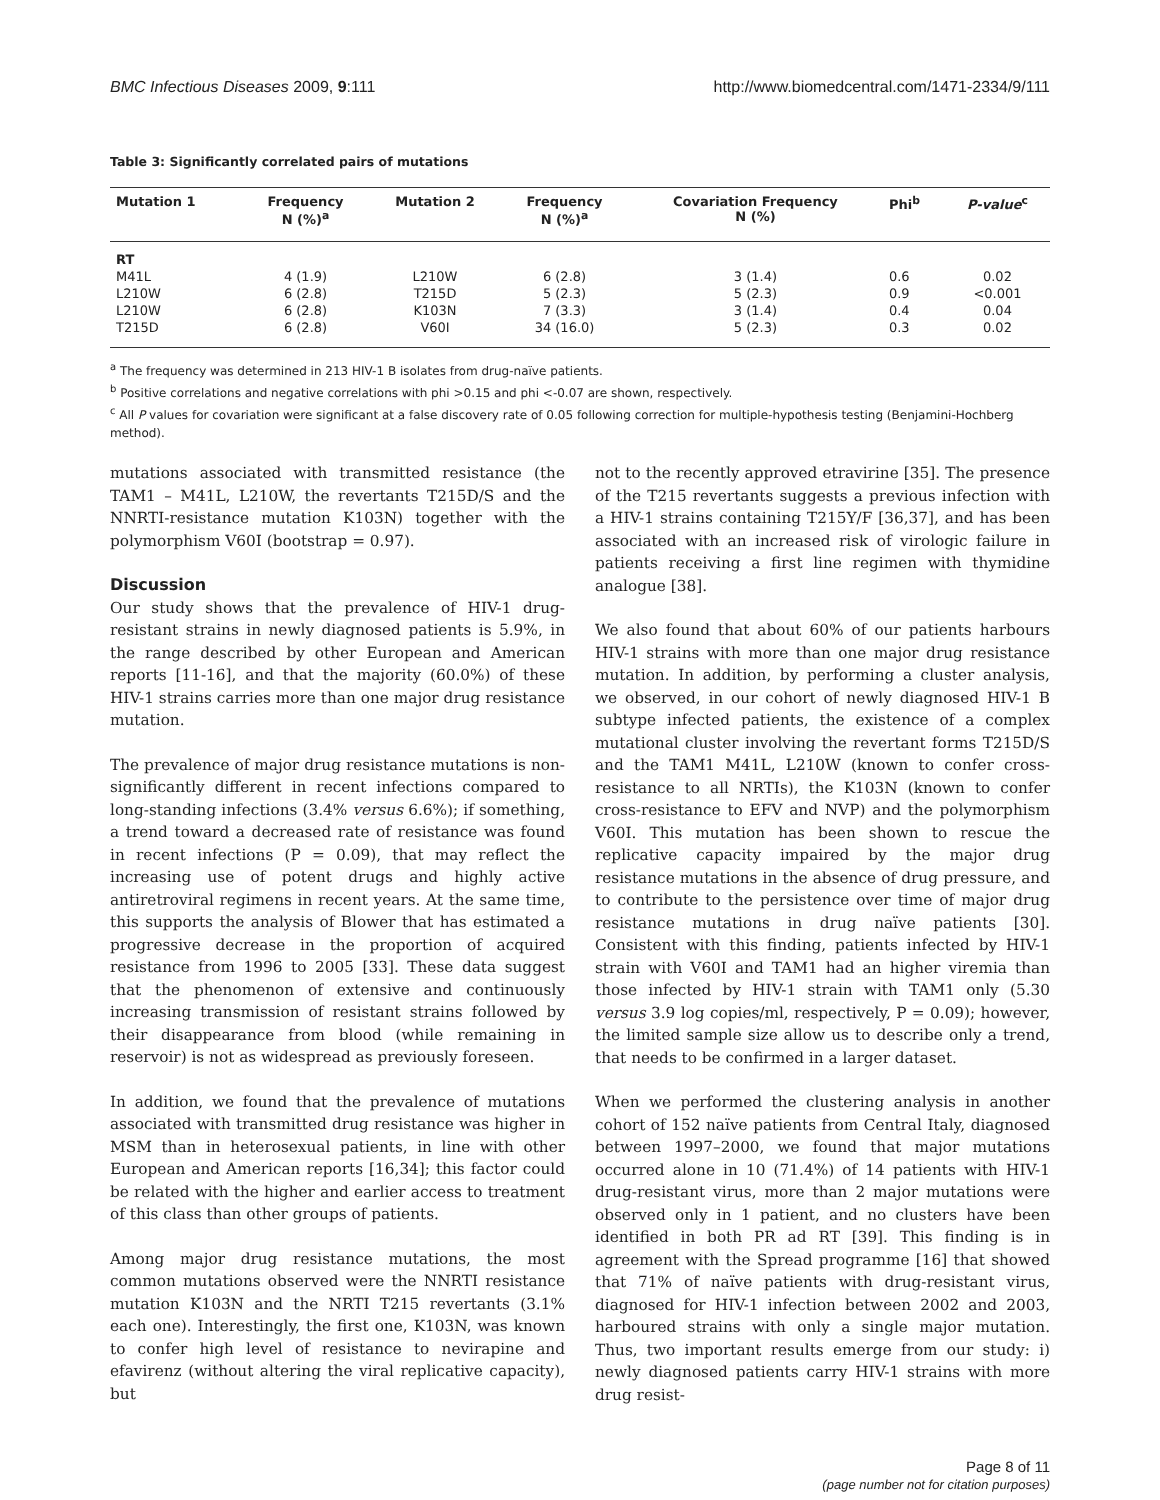BMC Infectious Diseases 2009, 9:111 http://www.biomedcentral.com/1471-2334/9/111
Table 3: Significantly correlated pairs of mutations
| Mutation 1 | Frequency N (%)<sup>a</sup> | Mutation 2 | Frequency N (%)<sup>a</sup> | Covariation Frequency N (%) | Phi<sup>b</sup> | P-value<sup>c</sup> |
| --- | --- | --- | --- | --- | --- | --- |
| RT | | | | | | |
| M41L | 4 (1.9) | L210W | 6 (2.8) | 3 (1.4) | 0.6 | 0.02 |
| L210W | 6 (2.8) | T215D | 5 (2.3) | 5 (2.3) | 0.9 | <0.001 |
| L210W | 6 (2.8) | K103N | 7 (3.3) | 3 (1.4) | 0.4 | 0.04 |
| T215D | 6 (2.8) | V60I | 34 (16.0) | 5 (2.3) | 0.3 | 0.02 |
<sup>a</sup> The frequency was determined in 213 HIV-1 B isolates from drug-naïve patients.
<sup>b</sup> Positive correlations and negative correlations with phi >0.15 and phi <-0.07 are shown, respectively.
<sup>c</sup> All P values for covariation were significant at a false discovery rate of 0.05 following correction for multiple-hypothesis testing (Benjamini-Hochberg method).
mutations associated with transmitted resistance (the TAM1 – M41L, L210W, the revertants T215D/S and the NNRTI-resistance mutation K103N) together with the polymorphism V60I (bootstrap = 0.97).
Discussion
Our study shows that the prevalence of HIV-1 drug-resistant strains in newly diagnosed patients is 5.9%, in the range described by other European and American reports [11-16], and that the majority (60.0%) of these HIV-1 strains carries more than one major drug resistance mutation.
The prevalence of major drug resistance mutations is non-significantly different in recent infections compared to long-standing infections (3.4% versus 6.6%); if something, a trend toward a decreased rate of resistance was found in recent infections (P = 0.09), that may reflect the increasing use of potent drugs and highly active antiretroviral regimens in recent years. At the same time, this supports the analysis of Blower that has estimated a progressive decrease in the proportion of acquired resistance from 1996 to 2005 [33]. These data suggest that the phenomenon of extensive and continuously increasing transmission of resistant strains followed by their disappearance from blood (while remaining in reservoir) is not as widespread as previously foreseen.
In addition, we found that the prevalence of mutations associated with transmitted drug resistance was higher in MSM than in heterosexual patients, in line with other European and American reports [16,34]; this factor could be related with the higher and earlier access to treatment of this class than other groups of patients.
Among major drug resistance mutations, the most common mutations observed were the NNRTI resistance mutation K103N and the NRTI T215 revertants (3.1% each one). Interestingly, the first one, K103N, was known to confer high level of resistance to nevirapine and efavirenz (without altering the viral replicative capacity), but
not to the recently approved etravirine [35]. The presence of the T215 revertants suggests a previous infection with a HIV-1 strains containing T215Y/F [36,37], and has been associated with an increased risk of virologic failure in patients receiving a first line regimen with thymidine analogue [38].
We also found that about 60% of our patients harbours HIV-1 strains with more than one major drug resistance mutation. In addition, by performing a cluster analysis, we observed, in our cohort of newly diagnosed HIV-1 B subtype infected patients, the existence of a complex mutational cluster involving the revertant forms T215D/S and the TAM1 M41L, L210W (known to confer cross-resistance to all NRTIs), the K103N (known to confer cross-resistance to EFV and NVP) and the polymorphism V60I. This mutation has been shown to rescue the replicative capacity impaired by the major drug resistance mutations in the absence of drug pressure, and to contribute to the persistence over time of major drug resistance mutations in drug naïve patients [30]. Consistent with this finding, patients infected by HIV-1 strain with V60I and TAM1 had an higher viremia than those infected by HIV-1 strain with TAM1 only (5.30 versus 3.9 log copies/ml, respectively, P = 0.09); however, the limited sample size allow us to describe only a trend, that needs to be confirmed in a larger dataset.
When we performed the clustering analysis in another cohort of 152 naïve patients from Central Italy, diagnosed between 1997–2000, we found that major mutations occurred alone in 10 (71.4%) of 14 patients with HIV-1 drug-resistant virus, more than 2 major mutations were observed only in 1 patient, and no clusters have been identified in both PR ad RT [39]. This finding is in agreement with the Spread programme [16] that showed that 71% of naïve patients with drug-resistant virus, diagnosed for HIV-1 infection between 2002 and 2003, harboured strains with only a single major mutation. Thus, two important results emerge from our study: i) newly diagnosed patients carry HIV-1 strains with more drug resist-
Page 8 of 11
(page number not for citation purposes)